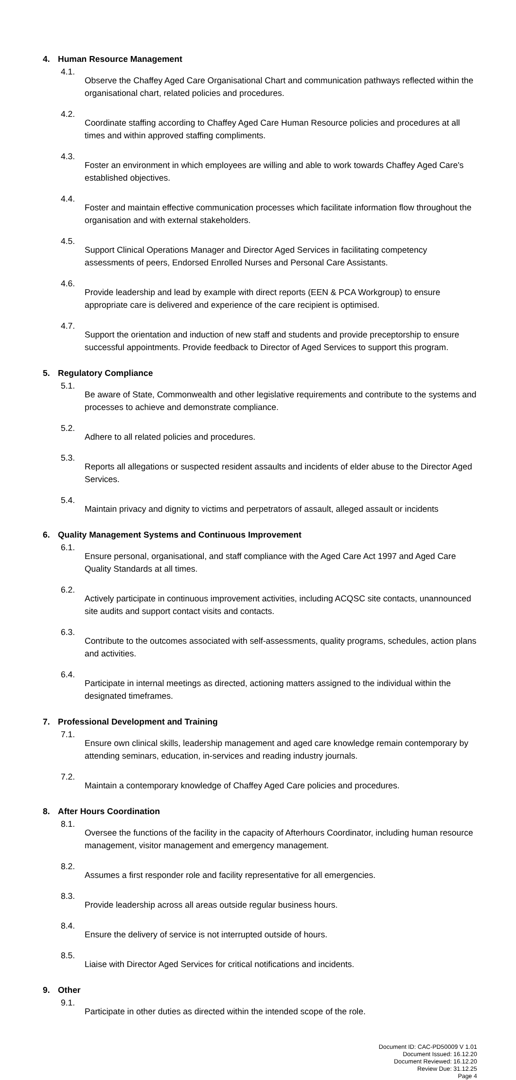4. Human Resource Management
4.1.
Observe the Chaffey Aged Care Organisational Chart and communication pathways reflected within the organisational chart, related policies and procedures.
4.2.
Coordinate staffing according to Chaffey Aged Care Human Resource policies and procedures at all times and within approved staffing compliments.
4.3.
Foster an environment in which employees are willing and able to work towards Chaffey Aged Care's established objectives.
4.4.
Foster and maintain effective communication processes which facilitate information flow throughout the organisation and with external stakeholders.
4.5.
Support Clinical Operations Manager and Director Aged Services in facilitating competency assessments of peers, Endorsed Enrolled Nurses and Personal Care Assistants.
4.6.
Provide leadership and lead by example with direct reports (EEN & PCA Workgroup) to ensure appropriate care is delivered and experience of the care recipient is optimised.
4.7.
Support the orientation and induction of new staff and students and provide preceptorship to ensure successful appointments. Provide feedback to Director of Aged Services to support this program.
5. Regulatory Compliance
5.1.
Be aware of State, Commonwealth and other legislative requirements and contribute to the systems and processes to achieve and demonstrate compliance.
5.2.
Adhere to all related policies and procedures.
5.3.
Reports all allegations or suspected resident assaults and incidents of elder abuse to the Director Aged Services.
5.4.
Maintain privacy and dignity to victims and perpetrators of assault, alleged assault or incidents
6. Quality Management Systems and Continuous Improvement
6.1.
Ensure personal, organisational, and staff compliance with the Aged Care Act 1997 and Aged Care Quality Standards at all times.
6.2.
Actively participate in continuous improvement activities, including ACQSC site contacts, unannounced site audits and support contact visits and contacts.
6.3.
Contribute to the outcomes associated with self-assessments, quality programs, schedules, action plans and activities.
6.4.
Participate in internal meetings as directed, actioning matters assigned to the individual within the designated timeframes.
7. Professional Development and Training
7.1.
Ensure own clinical skills, leadership management and aged care knowledge remain contemporary by attending seminars, education, in-services and reading industry journals.
7.2.
Maintain a contemporary knowledge of Chaffey Aged Care policies and procedures.
8. After Hours Coordination
8.1.
Oversee the functions of the facility in the capacity of Afterhours Coordinator, including human resource management, visitor management and emergency management.
8.2.
Assumes a first responder role and facility representative for all emergencies.
8.3.
Provide leadership across all areas outside regular business hours.
8.4.
Ensure the delivery of service is not interrupted outside of hours.
8.5.
Liaise with Director Aged Services for critical notifications and incidents.
9. Other
9.1.
Participate in other duties as directed within the intended scope of the role.
Document ID: CAC-PD50009 V 1.01
Document Issued: 16.12.20
Document Reviewed: 16.12.20
Review Due: 31.12.25
Page 4